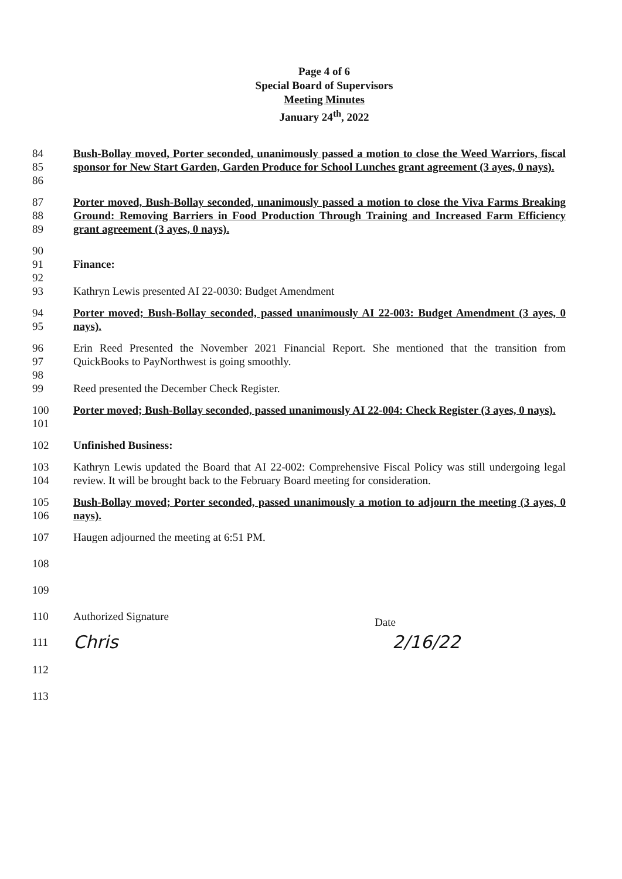Page 4 of 6
Special Board of Supervisors
Meeting Minutes
January 24<sup>th</sup>, 2022
84
85
86
Bush-Bollay moved, Porter seconded, unanimously passed a motion to close the Weed Warriors, fiscal sponsor for New Start Garden, Garden Produce for School Lunches grant agreement (3 ayes, 0 nays).
87
88
89
Porter moved, Bush-Bollay seconded, unanimously passed a motion to close the Viva Farms Breaking Ground: Removing Barriers in Food Production Through Training and Increased Farm Efficiency grant agreement (3 ayes, 0 nays).
90
91 Finance:
92
93 Kathryn Lewis presented AI 22-0030: Budget Amendment
94
95
Porter moved; Bush-Bollay seconded, passed unanimously AI 22-003: Budget Amendment (3 ayes, 0 nays).
96
97
Erin Reed Presented the November 2021 Financial Report. She mentioned that the transition from QuickBooks to PayNorthwest is going smoothly.
98
99 Reed presented the December Check Register.
100
101
Porter moved; Bush-Bollay seconded, passed unanimously AI 22-004: Check Register (3 ayes, 0 nays).
102 Unfinished Business:
103
104
Kathryn Lewis updated the Board that AI 22-002: Comprehensive Fiscal Policy was still undergoing legal review. It will be brought back to the February Board meeting for consideration.
105
106
Bush-Bollay moved; Porter seconded, passed unanimously a motion to adjourn the meeting (3 ayes, 0 nays).
107 Haugen adjourned the meeting at 6:51 PM.
108
109
110 Authorized Signature Date
111
Chris 2/16/22
112
113